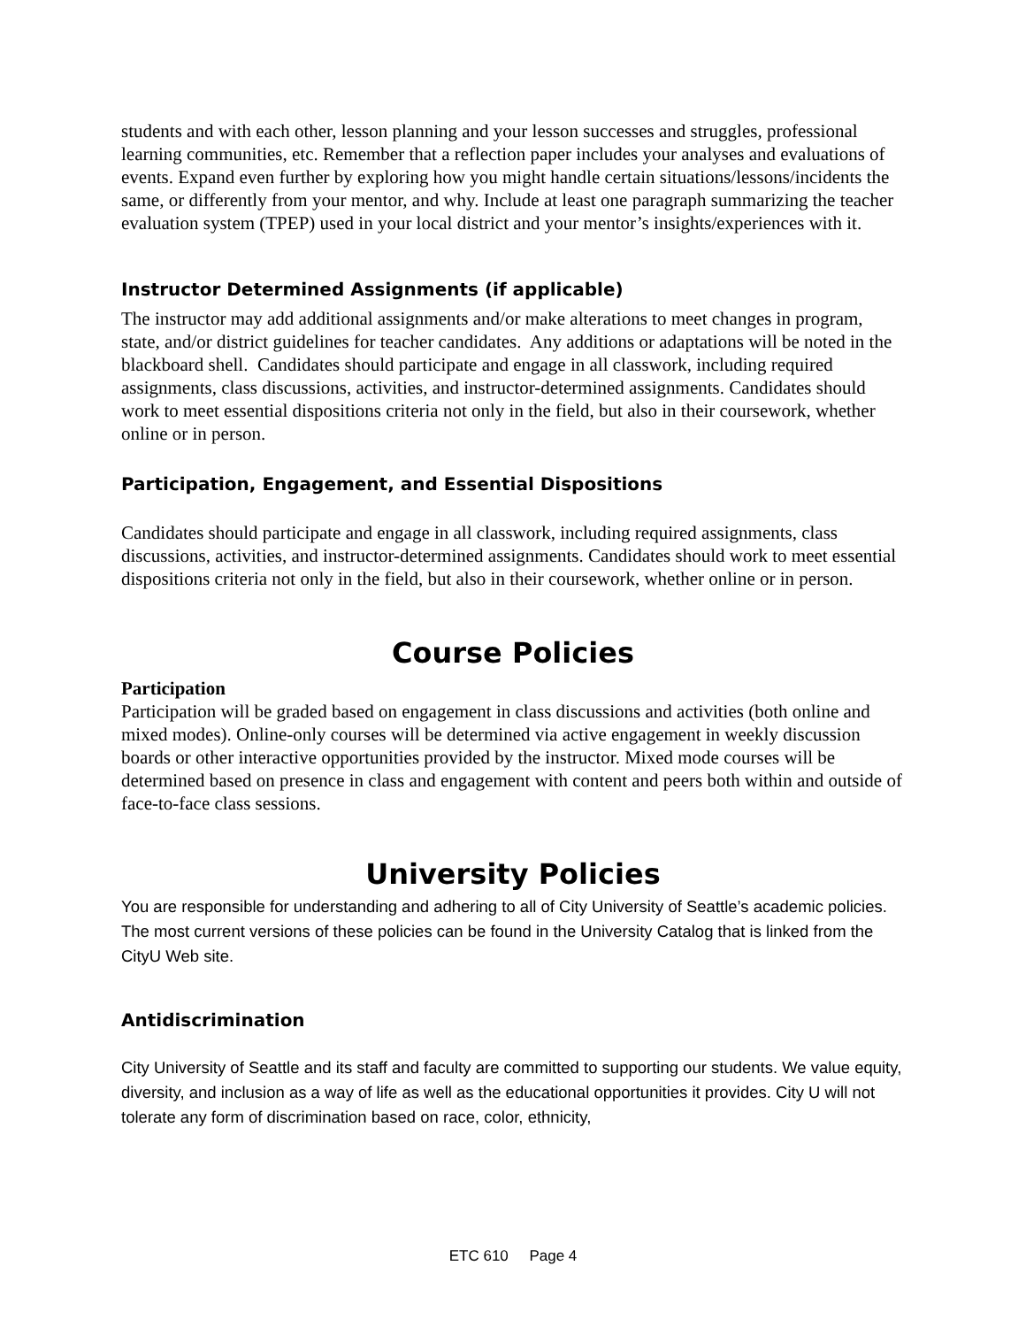students and with each other, lesson planning and your lesson successes and struggles, professional learning communities, etc. Remember that a reflection paper includes your analyses and evaluations of events. Expand even further by exploring how you might handle certain situations/lessons/incidents the same, or differently from your mentor, and why. Include at least one paragraph summarizing the teacher evaluation system (TPEP) used in your local district and your mentor’s insights/experiences with it.
Instructor Determined Assignments (if applicable)
The instructor may add additional assignments and/or make alterations to meet changes in program, state, and/or district guidelines for teacher candidates. Any additions or adaptations will be noted in the blackboard shell. Candidates should participate and engage in all classwork, including required assignments, class discussions, activities, and instructor-determined assignments. Candidates should work to meet essential dispositions criteria not only in the field, but also in their coursework, whether online or in person.
Participation, Engagement, and Essential Dispositions
Candidates should participate and engage in all classwork, including required assignments, class discussions, activities, and instructor-determined assignments. Candidates should work to meet essential dispositions criteria not only in the field, but also in their coursework, whether online or in person.
Course Policies
Participation
Participation will be graded based on engagement in class discussions and activities (both online and mixed modes). Online-only courses will be determined via active engagement in weekly discussion boards or other interactive opportunities provided by the instructor. Mixed mode courses will be determined based on presence in class and engagement with content and peers both within and outside of face-to-face class sessions.
University Policies
You are responsible for understanding and adhering to all of City University of Seattle’s academic policies. The most current versions of these policies can be found in the University Catalog that is linked from the CityU Web site.
Antidiscrimination
City University of Seattle and its staff and faculty are committed to supporting our students. We value equity, diversity, and inclusion as a way of life as well as the educational opportunities it provides. City U will not tolerate any form of discrimination based on race, color, ethnicity,
ETC 610 Page 4